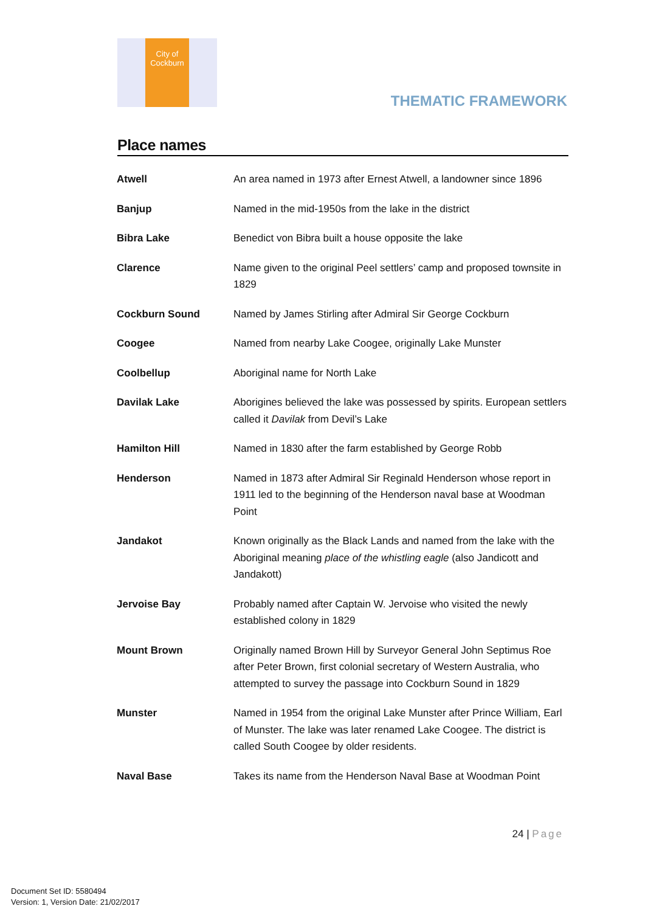City of
Cockburn
THEMATIC FRAMEWORK
Place names
| Atwell | An area named in 1973 after Ernest Atwell, a landowner since 1896 |
| Banjup | Named in the mid-1950s from the lake in the district |
| Bibra Lake | Benedict von Bibra built a house opposite the lake |
| Clarence | Name given to the original Peel settlers’ camp and proposed townsite in 1829 |
| Cockburn Sound | Named by James Stirling after Admiral Sir George Cockburn |
| Coogee | Named from nearby Lake Coogee, originally Lake Munster |
| Coolbellup | Aboriginal name for North Lake |
| Davilak Lake | Aborigines believed the lake was possessed by spirits. European settlers called it Davilak from Devil’s Lake |
| Hamilton Hill | Named in 1830 after the farm established by George Robb |
| Henderson | Named in 1873 after Admiral Sir Reginald Henderson whose report in 1911 led to the beginning of the Henderson naval base at Woodman Point |
| Jandakot | Known originally as the Black Lands and named from the lake with the Aboriginal meaning place of the whistling eagle (also Jandicott and Jandakott) |
| Jervoise Bay | Probably named after Captain W. Jervoise who visited the newly established colony in 1829 |
| Mount Brown | Originally named Brown Hill by Surveyor General John Septimus Roe after Peter Brown, first colonial secretary of Western Australia, who attempted to survey the passage into Cockburn Sound in 1829 |
| Munster | Named in 1954 from the original Lake Munster after Prince William, Earl of Munster. The lake was later renamed Lake Coogee. The district is called South Coogee by older residents. |
| Naval Base | Takes its name from the Henderson Naval Base at Woodman Point |
24 | Page
Document Set ID: 5580494
Version: 1, Version Date: 21/02/2017